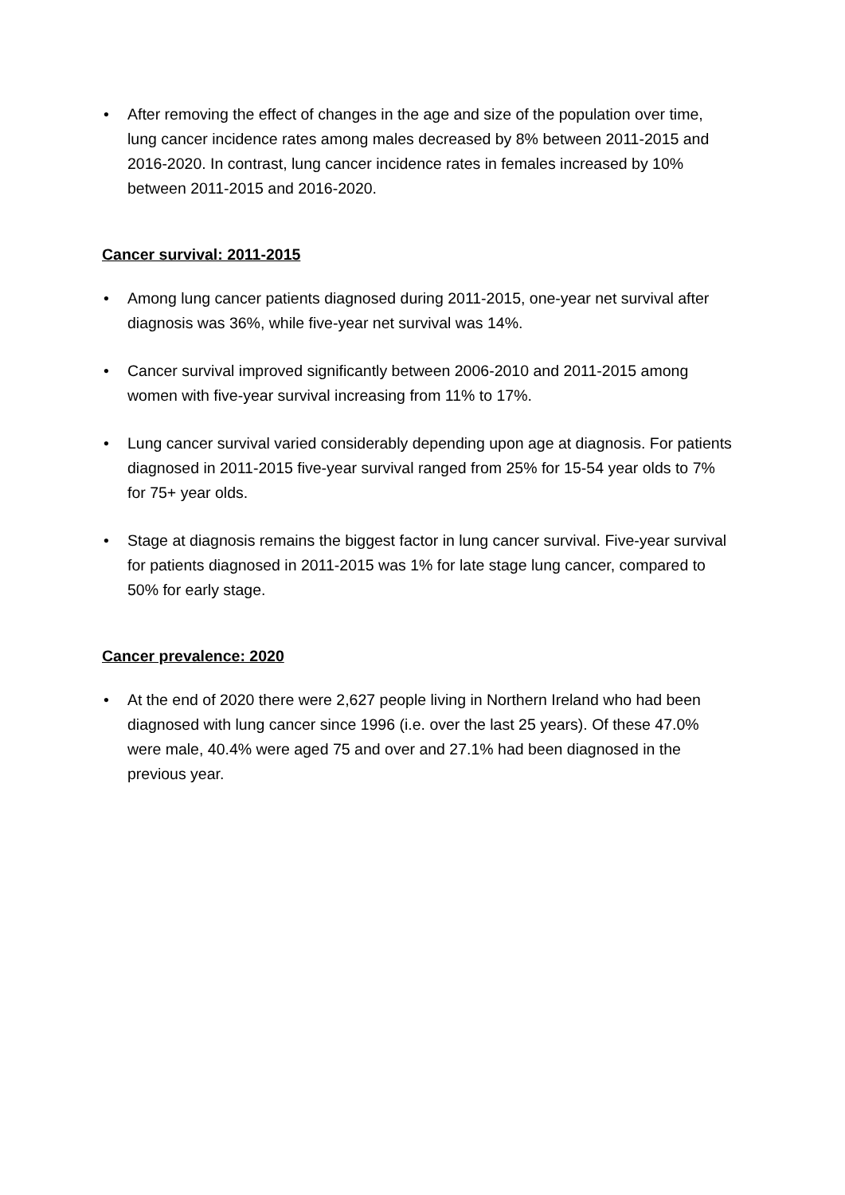• After removing the effect of changes in the age and size of the population over time, lung cancer incidence rates among males decreased by 8% between 2011-2015 and 2016-2020. In contrast, lung cancer incidence rates in females increased by 10% between 2011-2015 and 2016-2020.
Cancer survival: 2011-2015
• Among lung cancer patients diagnosed during 2011-2015, one-year net survival after diagnosis was 36%, while five-year net survival was 14%.
• Cancer survival improved significantly between 2006-2010 and 2011-2015 among women with five-year survival increasing from 11% to 17%.
• Lung cancer survival varied considerably depending upon age at diagnosis. For patients diagnosed in 2011-2015 five-year survival ranged from 25% for 15-54 year olds to 7% for 75+ year olds.
• Stage at diagnosis remains the biggest factor in lung cancer survival. Five-year survival for patients diagnosed in 2011-2015 was 1% for late stage lung cancer, compared to 50% for early stage.
Cancer prevalence: 2020
• At the end of 2020 there were 2,627 people living in Northern Ireland who had been diagnosed with lung cancer since 1996 (i.e. over the last 25 years). Of these 47.0% were male, 40.4% were aged 75 and over and 27.1% had been diagnosed in the previous year.